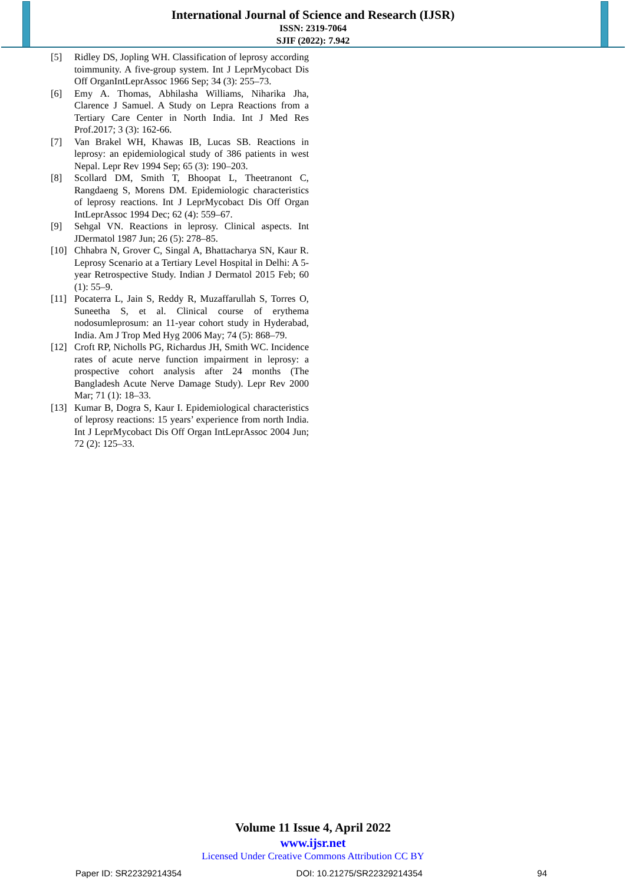International Journal of Science and Research (IJSR)
ISSN: 2319-7064
SJIF (2022): 7.942
[5] Ridley DS, Jopling WH. Classification of leprosy according toimmunity. A five-group system. Int J LeprMycobact Dis Off OrganIntLeprAssoc 1966 Sep; 34 (3): 255–73.
[6] Emy A. Thomas, Abhilasha Williams, Niharika Jha, Clarence J Samuel. A Study on Lepra Reactions from a Tertiary Care Center in North India. Int J Med Res Prof.2017; 3 (3): 162-66.
[7] Van Brakel WH, Khawas IB, Lucas SB. Reactions in leprosy: an epidemiological study of 386 patients in west Nepal. Lepr Rev 1994 Sep; 65 (3): 190–203.
[8] Scollard DM, Smith T, Bhoopat L, Theetranont C, Rangdaeng S, Morens DM. Epidemiologic characteristics of leprosy reactions. Int J LeprMycobact Dis Off Organ IntLeprAssoc 1994 Dec; 62 (4): 559–67.
[9] Sehgal VN. Reactions in leprosy. Clinical aspects. Int JDermatol 1987 Jun; 26 (5): 278–85.
[10] Chhabra N, Grover C, Singal A, Bhattacharya SN, Kaur R. Leprosy Scenario at a Tertiary Level Hospital in Delhi: A 5-year Retrospective Study. Indian J Dermatol 2015 Feb; 60 (1): 55–9.
[11] Pocaterra L, Jain S, Reddy R, Muzaffarullah S, Torres O, Suneetha S, et al. Clinical course of erythema nodosumleprosum: an 11-year cohort study in Hyderabad, India. Am J Trop Med Hyg 2006 May; 74 (5): 868–79.
[12] Croft RP, Nicholls PG, Richardus JH, Smith WC. Incidence rates of acute nerve function impairment in leprosy: a prospective cohort analysis after 24 months (The Bangladesh Acute Nerve Damage Study). Lepr Rev 2000 Mar; 71 (1): 18–33.
[13] Kumar B, Dogra S, Kaur I. Epidemiological characteristics of leprosy reactions: 15 years’ experience from north India. Int J LeprMycobact Dis Off Organ IntLeprAssoc 2004 Jun; 72 (2): 125–33.
Volume 11 Issue 4, April 2022
www.ijsr.net
Licensed Under Creative Commons Attribution CC BY
Paper ID: SR22329214354 DOI: 10.21275/SR22329214354 94